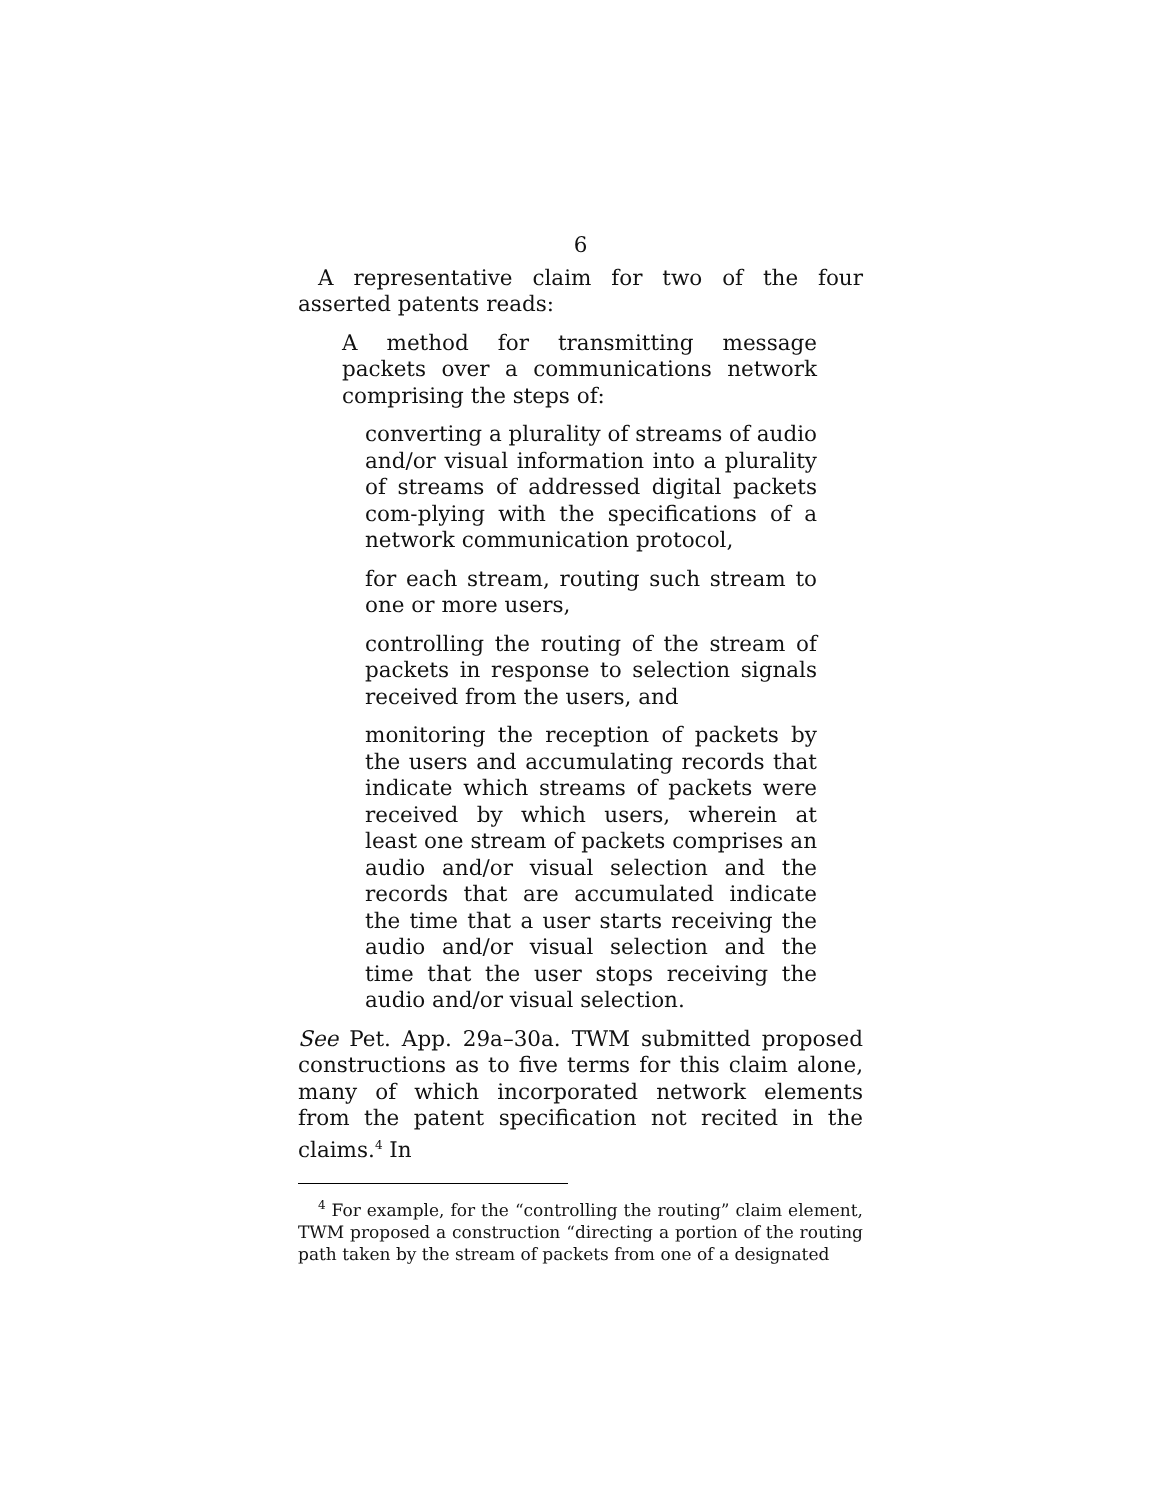6
A representative claim for two of the four asserted patents reads:
A method for transmitting message packets over a communications network comprising the steps of:
converting a plurality of streams of audio and/or visual information into a plurality of streams of addressed digital packets com-plying with the specifications of a network communication protocol,
for each stream, routing such stream to one or more users,
controlling the routing of the stream of packets in response to selection signals received from the users, and
monitoring the reception of packets by the users and accumulating records that indicate which streams of packets were received by which users, wherein at least one stream of packets comprises an audio and/or visual selection and the records that are accumulated indicate the time that a user starts receiving the audio and/or visual selection and the time that the user stops receiving the audio and/or visual selection.
See Pet. App. 29a–30a. TWM submitted proposed constructions as to five terms for this claim alone, many of which incorporated network elements from the patent specification not recited in the claims.<sup>4</sup> In
<sup>4</sup> For example, for the “controlling the routing” claim element, TWM proposed a construction “directing a portion of the routing path taken by the stream of packets from one of a designated